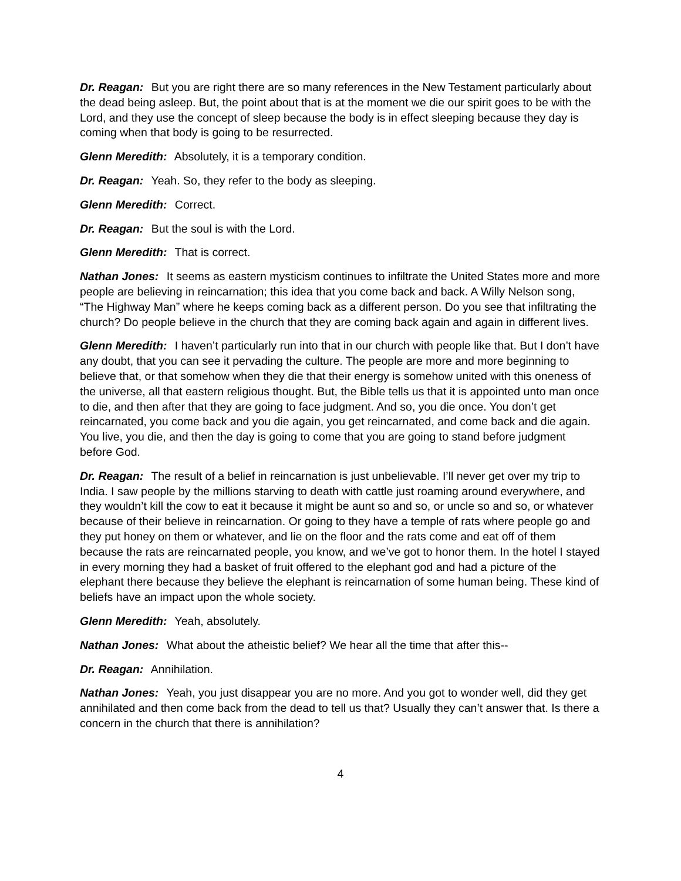Dr. Reagan: But you are right there are so many references in the New Testament particularly about the dead being asleep. But, the point about that is at the moment we die our spirit goes to be with the Lord, and they use the concept of sleep because the body is in effect sleeping because they day is coming when that body is going to be resurrected.
Glenn Meredith: Absolutely, it is a temporary condition.
Dr. Reagan: Yeah. So, they refer to the body as sleeping.
Glenn Meredith: Correct.
Dr. Reagan: But the soul is with the Lord.
Glenn Meredith: That is correct.
Nathan Jones: It seems as eastern mysticism continues to infiltrate the United States more and more people are believing in reincarnation; this idea that you come back and back. A Willy Nelson song, “The Highway Man” where he keeps coming back as a different person. Do you see that infiltrating the church? Do people believe in the church that they are coming back again and again in different lives.
Glenn Meredith: I haven’t particularly run into that in our church with people like that. But I don’t have any doubt, that you can see it pervading the culture. The people are more and more beginning to believe that, or that somehow when they die that their energy is somehow united with this oneness of the universe, all that eastern religious thought. But, the Bible tells us that it is appointed unto man once to die, and then after that they are going to face judgment. And so, you die once. You don’t get reincarnated, you come back and you die again, you get reincarnated, and come back and die again. You live, you die, and then the day is going to come that you are going to stand before judgment before God.
Dr. Reagan: The result of a belief in reincarnation is just unbelievable. I’ll never get over my trip to India. I saw people by the millions starving to death with cattle just roaming around everywhere, and they wouldn’t kill the cow to eat it because it might be aunt so and so, or uncle so and so, or whatever because of their believe in reincarnation. Or going to they have a temple of rats where people go and they put honey on them or whatever, and lie on the floor and the rats come and eat off of them because the rats are reincarnated people, you know, and we’ve got to honor them. In the hotel I stayed in every morning they had a basket of fruit offered to the elephant god and had a picture of the elephant there because they believe the elephant is reincarnation of some human being. These kind of beliefs have an impact upon the whole society.
Glenn Meredith: Yeah, absolutely.
Nathan Jones: What about the atheistic belief? We hear all the time that after this--
Dr. Reagan: Annihilation.
Nathan Jones: Yeah, you just disappear you are no more. And you got to wonder well, did they get annihilated and then come back from the dead to tell us that? Usually they can’t answer that. Is there a concern in the church that there is annihilation?
4